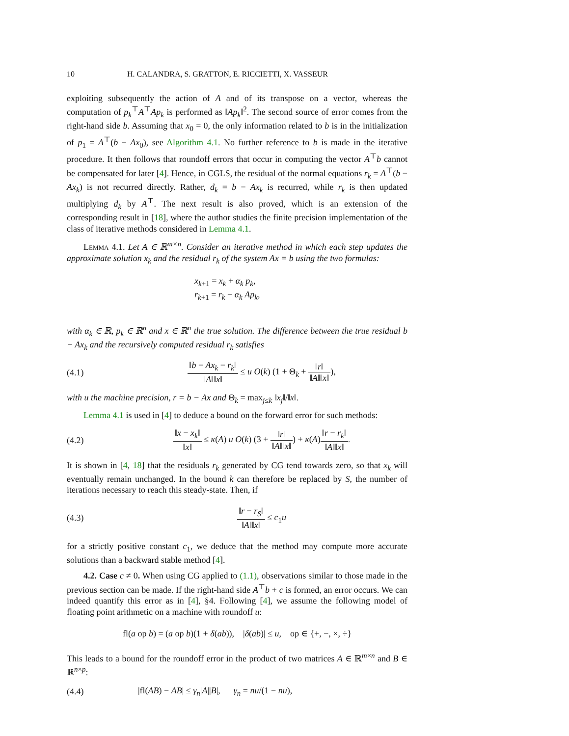10 H. CALANDRA, S. GRATTON, E. RICCIETTI, X. VASSEUR
exploiting subsequently the action of A and of its transpose on a vector, whereas the computation of p<sub>k</sub><sup>⊤</sup>A<sup>⊤</sup>Ap<sub>k</sub> is performed as ‖Ap<sub>k</sub>‖<sup>2</sup>. The second source of error comes from the right-hand side b. Assuming that x<sub>0</sub> = 0, the only information related to b is in the initialization of p<sub>1</sub> = A<sup>⊤</sup>(b − Ax<sub>0</sub>), see Algorithm 4.1. No further reference to b is made in the iterative procedure. It then follows that roundoff errors that occur in computing the vector A<sup>⊤</sup>b cannot be compensated for later [4]. Hence, in CGLS, the residual of the normal equations r<sub>k</sub> = A<sup>⊤</sup>(b − Ax<sub>k</sub>) is not recurred directly. Rather, d<sub>k</sub> = b − Ax<sub>k</sub> is recurred, while r<sub>k</sub> is then updated multiplying d<sub>k</sub> by A<sup>⊤</sup>. The next result is also proved, which is an extension of the corresponding result in [18], where the author studies the finite precision implementation of the class of iterative methods considered in Lemma 4.1.
Lemma 4.1. Let A ∈ ℝ<sup>m×n</sup>. Consider an iterative method in which each step updates the approximate solution x<sub>k</sub> and the residual r<sub>k</sub> of the system Ax = b using the two formulas:
x<sub>k+1</sub> = x<sub>k</sub> + α<sub>k</sub> p<sub>k</sub>,
r<sub>k+1</sub> = r<sub>k</sub> − α<sub>k</sub> Ap<sub>k</sub>,
with α<sub>k</sub> ∈ ℝ, p<sub>k</sub> ∈ ℝ<sup>n</sup> and x ∈ ℝ<sup>n</sup> the true solution. The difference between the true residual b − Ax<sub>k</sub> and the recursively computed residual r<sub>k</sub> satisfies
(4.1) ‖b − Ax<sub>k</sub> − r<sub>k</sub>‖ ‖A‖‖x‖ ≤ u O(k) (1 + Θ<sub>k</sub> + ‖r‖ ‖A‖‖x‖),
with u the machine precision, r = b − Ax and Θ<sub>k</sub> = max<sub>j≤k</sub> ‖x<sub>j</sub>‖/‖x‖.
Lemma 4.1 is used in [4] to deduce a bound on the forward error for such methods:
(4.2) ‖x − x<sub>k</sub>‖ ‖x‖ ≤ κ(A) u O(k) (3 + ‖r‖ ‖A‖‖x‖) + κ(A)‖r − r<sub>k</sub>‖ ‖A‖‖x‖.
It is shown in [4, 18] that the residuals r<sub>k</sub> generated by CG tend towards zero, so that x<sub>k</sub> will eventually remain unchanged. In the bound k can therefore be replaced by S, the number of iterations necessary to reach this steady-state. Then, if
(4.3) ‖r − r<sub>S</sub>‖ ‖A‖‖x‖ ≤ c<sub>1</sub>u
for a strictly positive constant c<sub>1</sub>, we deduce that the method may compute more accurate solutions than a backward stable method [4].
4.2. Case c ≠ 0. When using CG applied to (1.1), observations similar to those made in the previous section can be made. If the right-hand side A<sup>⊤</sup>b + c is formed, an error occurs. We can indeed quantify this error as in [4], §4. Following [4], we assume the following model of floating point arithmetic on a machine with roundoff u:
fl(a op b) = (a op b)(1 + δ(ab)), |δ(ab)| ≤ u, op ∈ {+, −, ×, ÷}
This leads to a bound for the roundoff error in the product of two matrices A ∈ ℝ<sup>m×n</sup> and B ∈ ℝ<sup>n×p</sup>:
(4.4) |fl(AB) − AB| ≤ γ<sub>n</sub>|A||B|, γ<sub>n</sub> = nu/(1 − nu),